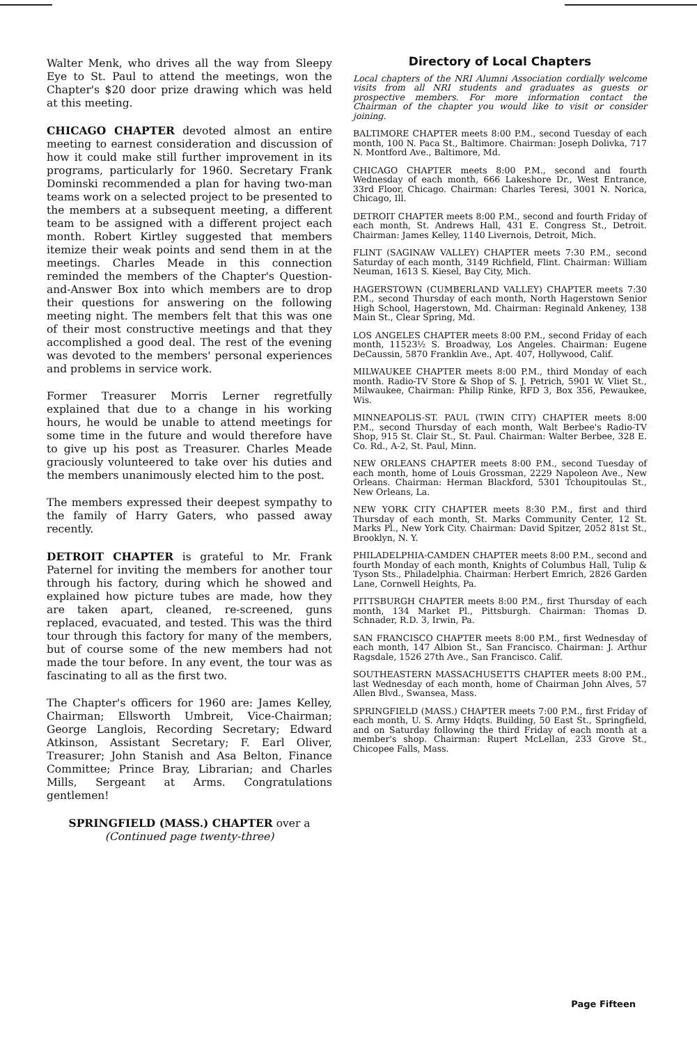Walter Menk, who drives all the way from Sleepy Eye to St. Paul to attend the meetings, won the Chapter's $20 door prize drawing which was held at this meeting.
CHICAGO CHAPTER devoted almost an entire meeting to earnest consideration and discussion of how it could make still further improvement in its programs, particularly for 1960. Secretary Frank Dominski recommended a plan for having two-man teams work on a selected project to be presented to the members at a subsequent meeting, a different team to be assigned with a different project each month. Robert Kirtley suggested that members itemize their weak points and send them in at the meetings. Charles Meade in this connection reminded the members of the Chapter's Question-and-Answer Box into which members are to drop their questions for answering on the following meeting night. The members felt that this was one of their most constructive meetings and that they accomplished a good deal. The rest of the evening was devoted to the members' personal experiences and problems in service work.
Former Treasurer Morris Lerner regretfully explained that due to a change in his working hours, he would be unable to attend meetings for some time in the future and would therefore have to give up his post as Treasurer. Charles Meade graciously volunteered to take over his duties and the members unanimously elected him to the post.
The members expressed their deepest sympathy to the family of Harry Gaters, who passed away recently.
DETROIT CHAPTER is grateful to Mr. Frank Paternel for inviting the members for another tour through his factory, during which he showed and explained how picture tubes are made, how they are taken apart, cleaned, re-screened, guns replaced, evacuated, and tested. This was the third tour through this factory for many of the members, but of course some of the new members had not made the tour before. In any event, the tour was as fascinating to all as the first two.
The Chapter's officers for 1960 are: James Kelley, Chairman; Ellsworth Umbreit, Vice-Chairman; George Langlois, Recording Secretary; Edward Atkinson, Assistant Secretary; F. Earl Oliver, Treasurer; John Stanish and Asa Belton, Finance Committee; Prince Bray, Librarian; and Charles Mills, Sergeant at Arms. Congratulations gentlemen!
SPRINGFIELD (MASS.) CHAPTER over a
(Continued page twenty-three)
Directory of Local Chapters
Local chapters of the NRI Alumni Association cordially welcome visits from all NRI students and graduates as guests or prospective members. For more information contact the Chairman of the chapter you would like to visit or consider joining.
BALTIMORE CHAPTER meets 8:00 P.M., second Tuesday of each month, 100 N. Paca St., Baltimore. Chairman: Joseph Dolivka, 717 N. Montford Ave., Baltimore, Md.
CHICAGO CHAPTER meets 8:00 P.M., second and fourth Wednesday of each month, 666 Lakeshore Dr., West Entrance, 33rd Floor, Chicago. Chairman: Charles Teresi, 3001 N. Norica, Chicago, Ill.
DETROIT CHAPTER meets 8:00 P.M., second and fourth Friday of each month, St. Andrews Hall, 431 E. Congress St., Detroit. Chairman: James Kelley, 1140 Livernois, Detroit, Mich.
FLINT (SAGINAW VALLEY) CHAPTER meets 7:30 P.M., second Saturday of each month, 3149 Richfield, Flint. Chairman: William Neuman, 1613 S. Kiesel, Bay City, Mich.
HAGERSTOWN (CUMBERLAND VALLEY) CHAPTER meets 7:30 P.M., second Thursday of each month, North Hagerstown Senior High School, Hagerstown, Md. Chairman: Reginald Ankeney, 138 Main St., Clear Spring, Md.
LOS ANGELES CHAPTER meets 8:00 P.M., second Friday of each month, 11523½ S. Broadway, Los Angeles. Chairman: Eugene DeCaussin, 5870 Franklin Ave., Apt. 407, Hollywood, Calif.
MILWAUKEE CHAPTER meets 8:00 P.M., third Monday of each month. Radio-TV Store & Shop of S. J. Petrich, 5901 W. Vliet St., Milwaukee, Chairman: Philip Rinke, RFD 3, Box 356, Pewaukee, Wis.
MINNEAPOLIS-ST. PAUL (TWIN CITY) CHAPTER meets 8:00 P.M., second Thursday of each month, Walt Berbee's Radio-TV Shop, 915 St. Clair St., St. Paul. Chairman: Walter Berbee, 328 E. Co. Rd., A-2, St. Paul, Minn.
NEW ORLEANS CHAPTER meets 8:00 P.M., second Tuesday of each month, home of Louis Grossman, 2229 Napoleon Ave., New Orleans. Chairman: Herman Blackford, 5301 Tchoupitoulas St., New Orleans, La.
NEW YORK CITY CHAPTER meets 8:30 P.M., first and third Thursday of each month, St. Marks Community Center, 12 St. Marks Pl., New York City. Chairman: David Spitzer, 2052 81st St., Brooklyn, N. Y.
PHILADELPHIA-CAMDEN CHAPTER meets 8:00 P.M., second and fourth Monday of each month, Knights of Columbus Hall, Tulip & Tyson Sts., Philadelphia. Chairman: Herbert Emrich, 2826 Garden Lane, Cornwell Heights, Pa.
PITTSBURGH CHAPTER meets 8:00 P.M., first Thursday of each month, 134 Market Pl., Pittsburgh. Chairman: Thomas D. Schnader, R.D. 3, Irwin, Pa.
SAN FRANCISCO CHAPTER meets 8:00 P.M., first Wednesday of each month, 147 Albion St., San Francisco. Chairman: J. Arthur Ragsdale, 1526 27th Ave., San Francisco. Calif.
SOUTHEASTERN MASSACHUSETTS CHAPTER meets 8:00 P.M., last Wednesday of each month, home of Chairman John Alves, 57 Allen Blvd., Swansea, Mass.
SPRINGFIELD (MASS.) CHAPTER meets 7:00 P.M., first Friday of each month, U. S. Army Hdqts. Building, 50 East St., Springfield, and on Saturday following the third Friday of each month at a member's shop. Chairman: Rupert McLellan, 233 Grove St., Chicopee Falls, Mass.
Page Fifteen